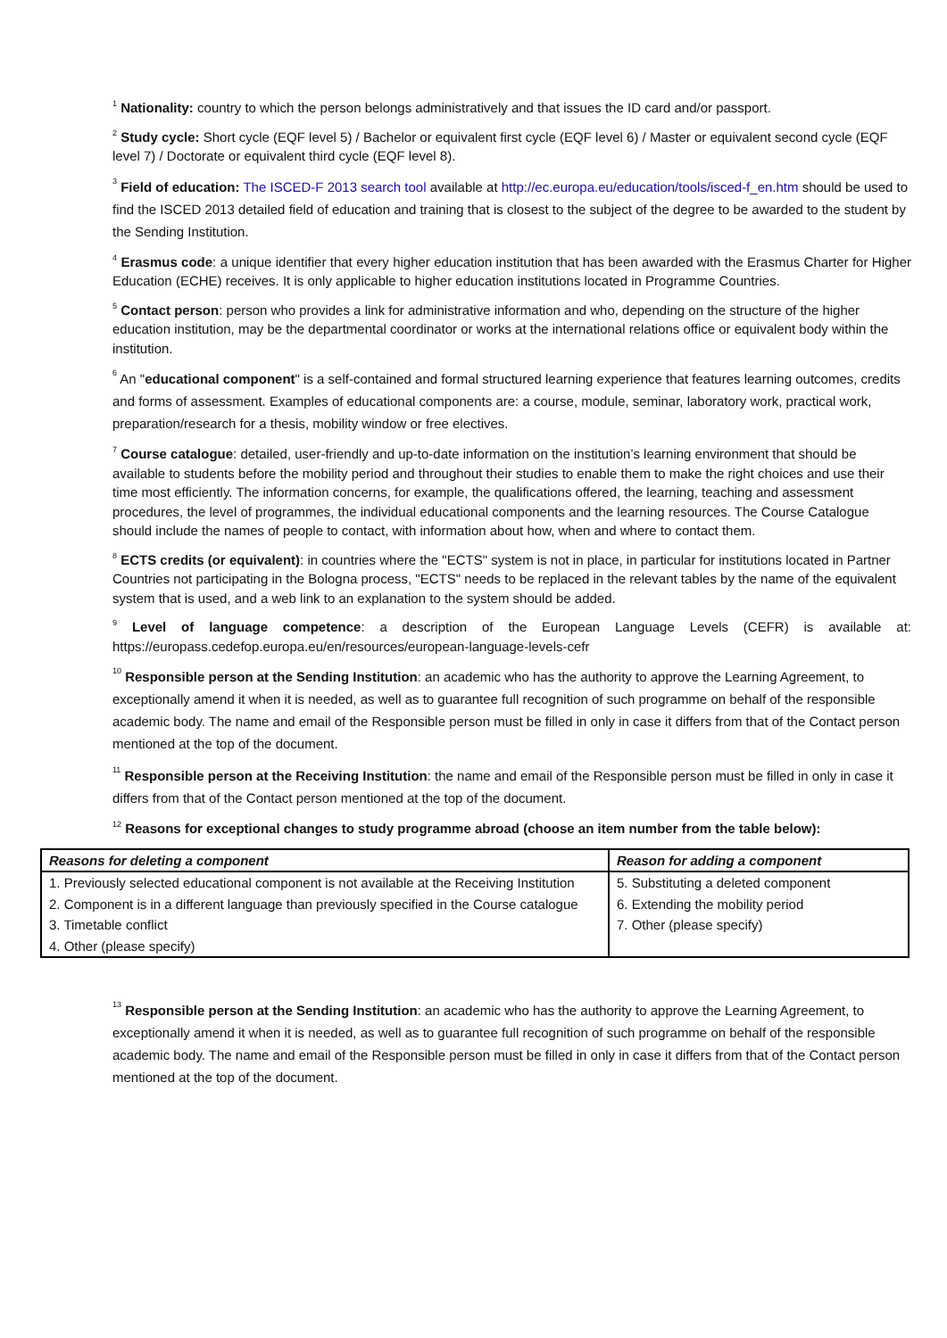<sup>1</sup> Nationality: country to which the person belongs administratively and that issues the ID card and/or passport.
<sup>2</sup> Study cycle: Short cycle (EQF level 5) / Bachelor or equivalent first cycle (EQF level 6) / Master or equivalent second cycle (EQF level 7) / Doctorate or equivalent third cycle (EQF level 8).
<sup>3</sup> Field of education: The ISCED-F 2013 search tool available at http://ec.europa.eu/education/tools/isced-f_en.htm should be used to find the ISCED 2013 detailed field of education and training that is closest to the subject of the degree to be awarded to the student by the Sending Institution.
<sup>4</sup> Erasmus code: a unique identifier that every higher education institution that has been awarded with the Erasmus Charter for Higher Education (ECHE) receives. It is only applicable to higher education institutions located in Programme Countries.
<sup>5</sup> Contact person: person who provides a link for administrative information and who, depending on the structure of the higher education institution, may be the departmental coordinator or works at the international relations office or equivalent body within the institution.
<sup>6</sup> An "educational component" is a self-contained and formal structured learning experience that features learning outcomes, credits and forms of assessment. Examples of educational components are: a course, module, seminar, laboratory work, practical work, preparation/research for a thesis, mobility window or free electives.
<sup>7</sup> Course catalogue: detailed, user-friendly and up-to-date information on the institution’s learning environment that should be available to students before the mobility period and throughout their studies to enable them to make the right choices and use their time most efficiently. The information concerns, for example, the qualifications offered, the learning, teaching and assessment procedures, the level of programmes, the individual educational components and the learning resources. The Course Catalogue should include the names of people to contact, with information about how, when and where to contact them.
<sup>8</sup> ECTS credits (or equivalent): in countries where the "ECTS" system is not in place, in particular for institutions located in Partner Countries not participating in the Bologna process, "ECTS" needs to be replaced in the relevant tables by the name of the equivalent system that is used, and a web link to an explanation to the system should be added.
<sup>9</sup> Level of language competence: a description of the European Language Levels (CEFR) is available at: https://europass.cedefop.europa.eu/en/resources/european-language-levels-cefr
<sup>10</sup> Responsible person at the Sending Institution: an academic who has the authority to approve the Learning Agreement, to exceptionally amend it when it is needed, as well as to guarantee full recognition of such programme on behalf of the responsible academic body. The name and email of the Responsible person must be filled in only in case it differs from that of the Contact person mentioned at the top of the document.
<sup>11</sup> Responsible person at the Receiving Institution: the name and email of the Responsible person must be filled in only in case it differs from that of the Contact person mentioned at the top of the document.
<sup>12</sup> Reasons for exceptional changes to study programme abroad (choose an item number from the table below):
| Reasons for deleting a component | Reason for adding a component |
| --- | --- |
| 1. Previously selected educational component is not available at the Receiving Institution | 5. Substituting a deleted component |
| 2. Component is in a different language than previously specified in the Course catalogue | 6. Extending the mobility period |
| 3. Timetable conflict | 7. Other (please specify) |
| 4. Other (please specify) | |
<sup>13</sup> Responsible person at the Sending Institution: an academic who has the authority to approve the Learning Agreement, to exceptionally amend it when it is needed, as well as to guarantee full recognition of such programme on behalf of the responsible academic body. The name and email of the Responsible person must be filled in only in case it differs from that of the Contact person mentioned at the top of the document.